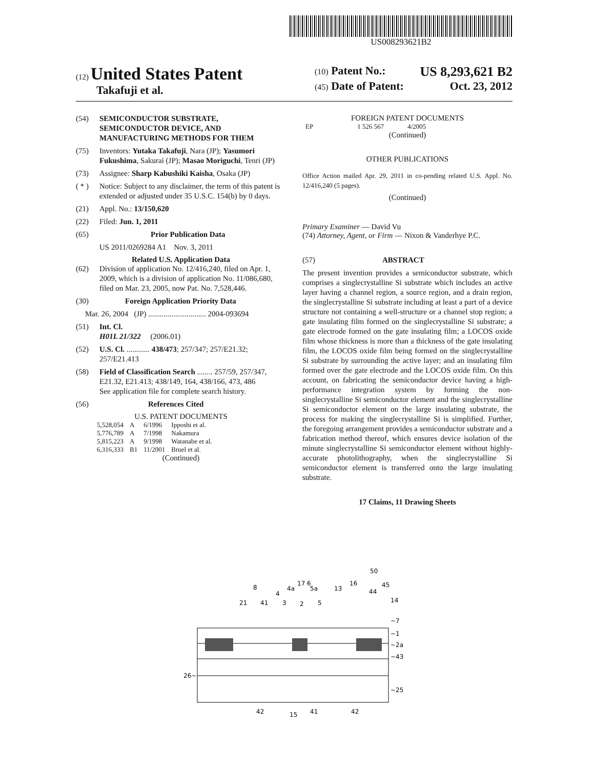US008293621B2
(12) United States Patent
Takafuji et al.
(10) Patent No.: US 8,293,621 B2
(45) Date of Patent: Oct. 23, 2012
(54) SEMICONDUCTOR SUBSTRATE, SEMICONDUCTOR DEVICE, AND MANUFACTURING METHODS FOR THEM
(75) Inventors: Yutaka Takafuji, Nara (JP); Yasumori Fukushima, Sakurai (JP); Masao Moriguchi, Tenri (JP)
(73) Assignee: Sharp Kabushiki Kaisha, Osaka (JP)
( * ) Notice: Subject to any disclaimer, the term of this patent is extended or adjusted under 35 U.S.C. 154(b) by 0 days.
(21) Appl. No.: 13/150,620
(22) Filed: Jun. 1, 2011
(65) Prior Publication Data
US 2011/0269284 A1 Nov. 3, 2011
Related U.S. Application Data
(62) Division of application No. 12/416,240, filed on Apr. 1, 2009, which is a division of application No. 11/086,680, filed on Mar. 23, 2005, now Pat. No. 7,528,446.
(30) Foreign Application Priority Data
Mar. 26, 2004 (JP) .............................. 2004-093694
(51) Int. Cl.
H01L 21/322 (2006.01)
(52) U.S. Cl. ............ 438/473; 257/347; 257/E21.32; 257/E21.413
(58) Field of Classification Search ........ 257/59, 257/347, E21.32, E21.413; 438/149, 164, 438/166, 473, 486
See application file for complete search history.
(56) References Cited
U.S. PATENT DOCUMENTS
| 5,528,054 | A | 6/1996 | Ipposhi et al. |
| 5,776,789 | A | 7/1998 | Nakamura |
| 5,815,223 | A | 9/1998 | Watanabe et al. |
| 6,316,333 | B1 | 11/2001 | Bruel et al. |
(Continued)
FOREIGN PATENT DOCUMENTS
| EP | 1 526 567 | 4/2005 |
(Continued)
OTHER PUBLICATIONS
Office Action mailed Apr. 29, 2011 in co-pending related U.S. Appl. No. 12/416,240 (5 pages).
(Continued)
Primary Examiner — David Vu
(74) Attorney, Agent, or Firm — Nixon & Vanderhye P.C.
(57) ABSTRACT
The present invention provides a semiconductor substrate, which comprises a singlecrystalline Si substrate which includes an active layer having a channel region, a source region, and a drain region, the singlecrystalline Si substrate including at least a part of a device structure not containing a well-structure or a channel stop region; a gate insulating film formed on the singlecrystalline Si substrate; a gate electrode formed on the gate insulating film; a LOCOS oxide film whose thickness is more than a thickness of the gate insulating film, the LOCOS oxide film being formed on the singlecrystalline Si substrate by surrounding the active layer; and an insulating film formed over the gate electrode and the LOCOS oxide film. On this account, on fabricating the semiconductor device having a high-performance integration system by forming the non-singlecrystalline Si semiconductor element and the singlecrystalline Si semiconductor element on the large insulating substrate, the process for making the singlecrystalline Si is simplified. Further, the foregoing arrangement provides a semiconductor substrate and a fabrication method thereof, which ensures device isolation of the minute singlecrystalline Si semiconductor element without highly-accurate photolithography, when the singlecrystalline Si semiconductor element is transferred onto the large insulating substrate.
17 Claims, 11 Drawing Sheets
50
26~
~7
~1
~2a
~43
~25
42
15
41
42
8
4
4a
17 6
5a
13
16
45
44
14
21
41
3
2
5